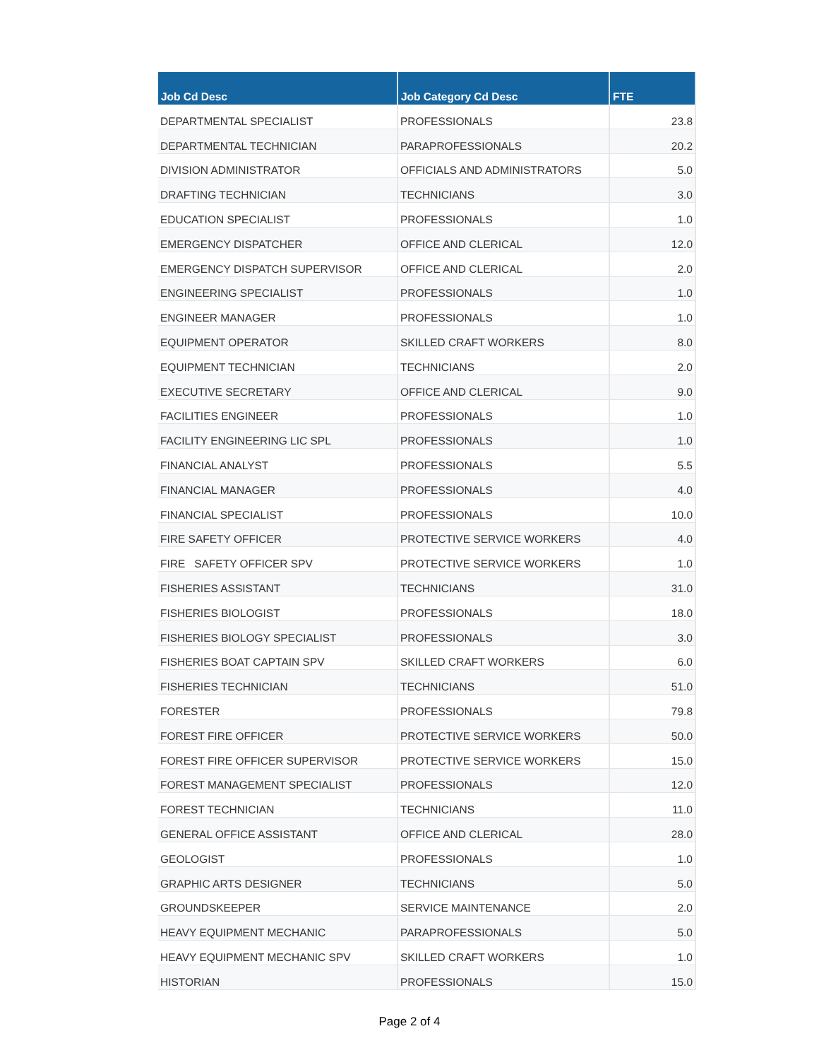| Job Cd Desc | Job Category Cd Desc | FTE |
| --- | --- | --- |
| DEPARTMENTAL SPECIALIST | PROFESSIONALS | 23.8 |
| DEPARTMENTAL TECHNICIAN | PARAPROFESSIONALS | 20.2 |
| DIVISION ADMINISTRATOR | OFFICIALS AND ADMINISTRATORS | 5.0 |
| DRAFTING TECHNICIAN | TECHNICIANS | 3.0 |
| EDUCATION SPECIALIST | PROFESSIONALS | 1.0 |
| EMERGENCY DISPATCHER | OFFICE AND CLERICAL | 12.0 |
| EMERGENCY DISPATCH SUPERVISOR | OFFICE AND CLERICAL | 2.0 |
| ENGINEERING SPECIALIST | PROFESSIONALS | 1.0 |
| ENGINEER MANAGER | PROFESSIONALS | 1.0 |
| EQUIPMENT OPERATOR | SKILLED CRAFT WORKERS | 8.0 |
| EQUIPMENT TECHNICIAN | TECHNICIANS | 2.0 |
| EXECUTIVE SECRETARY | OFFICE AND CLERICAL | 9.0 |
| FACILITIES ENGINEER | PROFESSIONALS | 1.0 |
| FACILITY ENGINEERING LIC SPL | PROFESSIONALS | 1.0 |
| FINANCIAL ANALYST | PROFESSIONALS | 5.5 |
| FINANCIAL MANAGER | PROFESSIONALS | 4.0 |
| FINANCIAL SPECIALIST | PROFESSIONALS | 10.0 |
| FIRE SAFETY OFFICER | PROTECTIVE SERVICE WORKERS | 4.0 |
| FIRE SAFETY OFFICER SPV | PROTECTIVE SERVICE WORKERS | 1.0 |
| FISHERIES ASSISTANT | TECHNICIANS | 31.0 |
| FISHERIES BIOLOGIST | PROFESSIONALS | 18.0 |
| FISHERIES BIOLOGY SPECIALIST | PROFESSIONALS | 3.0 |
| FISHERIES BOAT CAPTAIN SPV | SKILLED CRAFT WORKERS | 6.0 |
| FISHERIES TECHNICIAN | TECHNICIANS | 51.0 |
| FORESTER | PROFESSIONALS | 79.8 |
| FOREST FIRE OFFICER | PROTECTIVE SERVICE WORKERS | 50.0 |
| FOREST FIRE OFFICER SUPERVISOR | PROTECTIVE SERVICE WORKERS | 15.0 |
| FOREST MANAGEMENT SPECIALIST | PROFESSIONALS | 12.0 |
| FOREST TECHNICIAN | TECHNICIANS | 11.0 |
| GENERAL OFFICE ASSISTANT | OFFICE AND CLERICAL | 28.0 |
| GEOLOGIST | PROFESSIONALS | 1.0 |
| GRAPHIC ARTS DESIGNER | TECHNICIANS | 5.0 |
| GROUNDSKEEPER | SERVICE MAINTENANCE | 2.0 |
| HEAVY EQUIPMENT MECHANIC | PARAPROFESSIONALS | 5.0 |
| HEAVY EQUIPMENT MECHANIC SPV | SKILLED CRAFT WORKERS | 1.0 |
| HISTORIAN | PROFESSIONALS | 15.0 |
Page 2 of 4